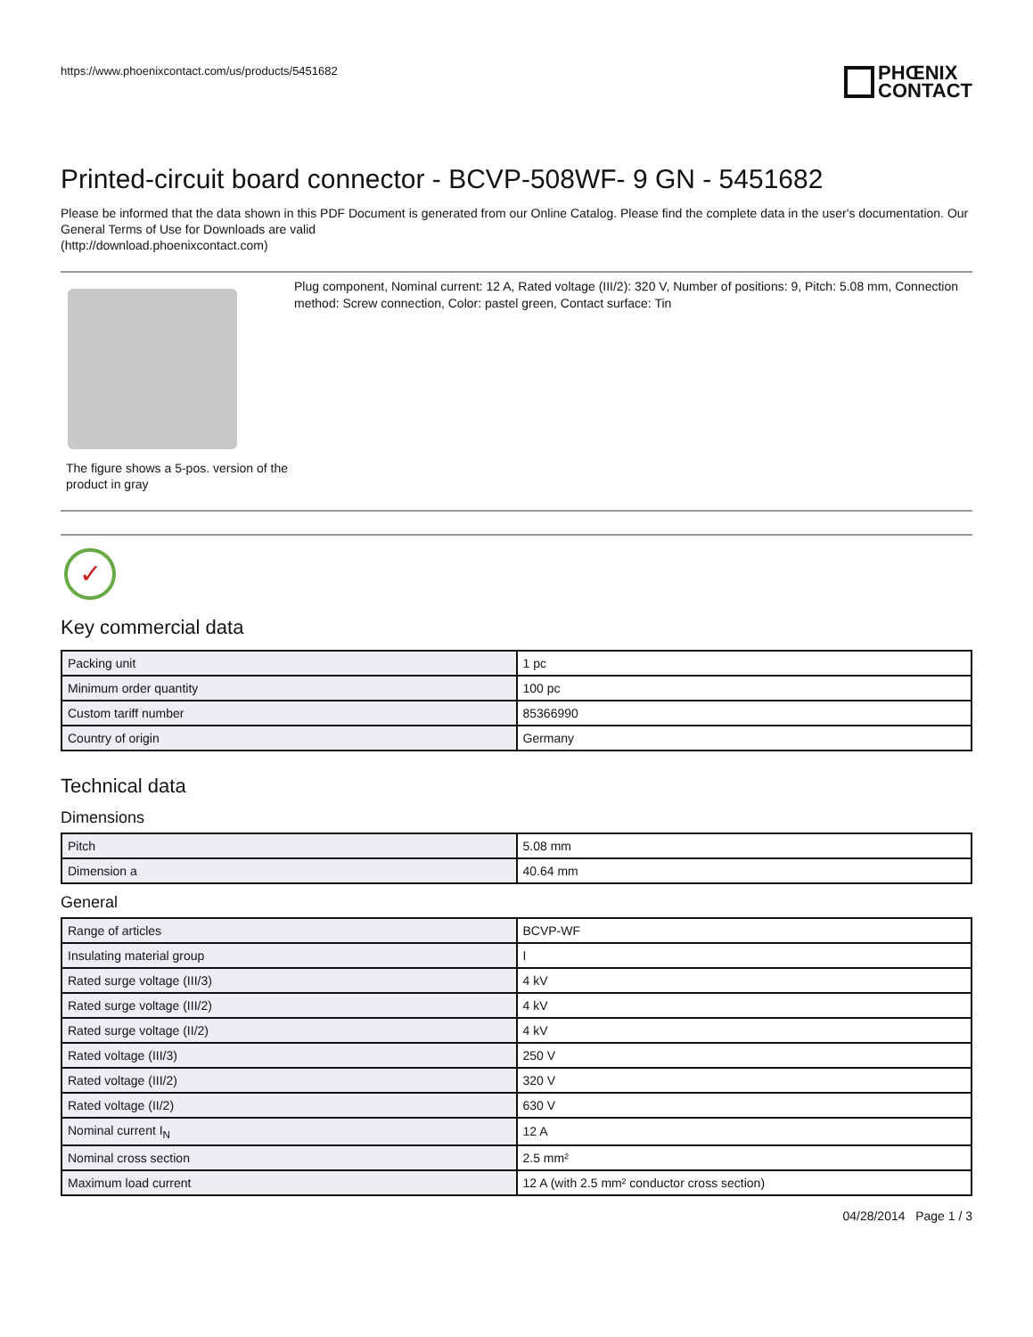https://www.phoenixcontact.com/us/products/5451682
PHŒNIX
CONTACT
Printed-circuit board connector - BCVP-508WF- 9 GN - 5451682
Please be informed that the data shown in this PDF Document is generated from our Online Catalog. Please find the complete data in the user's documentation. Our General Terms of Use for Downloads are valid
(http://download.phoenixcontact.com)
The figure shows a 5-pos. version of the product in gray
Plug component, Nominal current: 12 A, Rated voltage (III/2): 320 V, Number of positions: 9, Pitch: 5.08 mm, Connection method: Screw connection, Color: pastel green, Contact surface: Tin
✓
Key commercial data
| Packing unit | 1 pc |
| Minimum order quantity | 100 pc |
| Custom tariff number | 85366990 |
| Country of origin | Germany |
Technical data
Dimensions
| Pitch | 5.08 mm |
| Dimension a | 40.64 mm |
General
| Range of articles | BCVP-WF |
| Insulating material group | I |
| Rated surge voltage (III/3) | 4 kV |
| Rated surge voltage (III/2) | 4 kV |
| Rated surge voltage (II/2) | 4 kV |
| Rated voltage (III/3) | 250 V |
| Rated voltage (III/2) | 320 V |
| Rated voltage (II/2) | 630 V |
| Nominal current I<sub>N</sub> | 12 A |
| Nominal cross section | 2.5 mm² |
| Maximum load current | 12 A (with 2.5 mm² conductor cross section) |
04/28/2014 Page 1 / 3